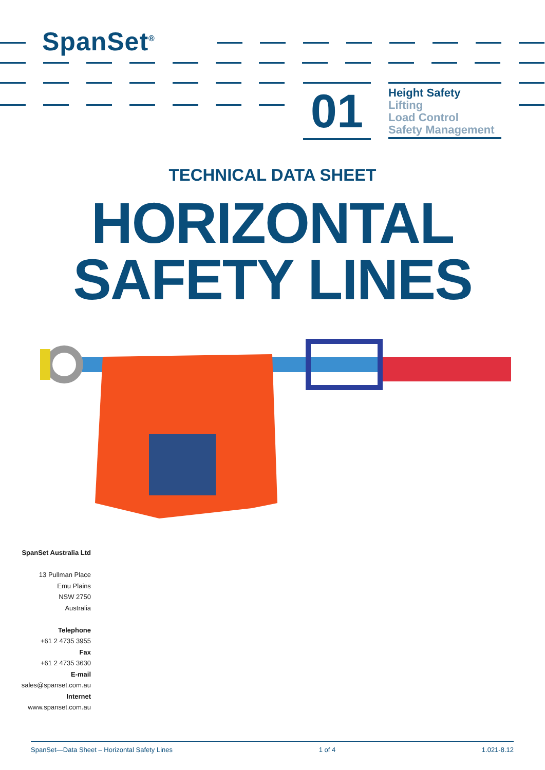SpanSet<sup>®</sup>
01
Height Safety
Lifting
Load Control
Safety Management
TECHNICAL DATA SHEET
HORIZONTAL
SAFETY LINES
SpanSet Australia Ltd
13 Pullman Place
Emu Plains
NSW 2750
Australia
Telephone
+61 2 4735 3955
Fax
+61 2 4735 3630
E-mail
sales@spanset.com.au
Internet
www.spanset.com.au
SpanSet—Data Sheet – Horizontal Safety Lines 1 of 4 1.021-8.12